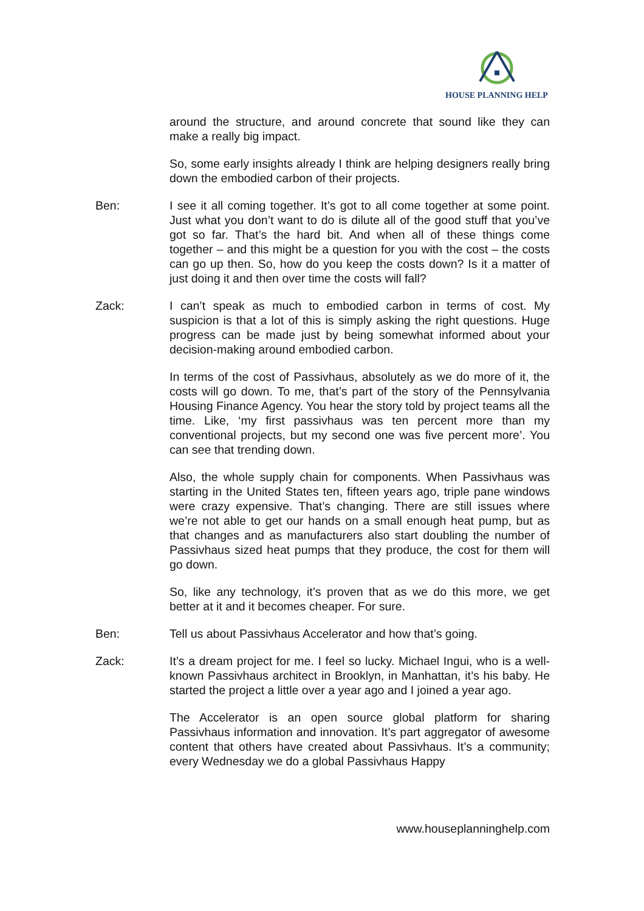HOUSE PLANNING HELP
around the structure, and around concrete that sound like they can make a really big impact.
So, some early insights already I think are helping designers really bring down the embodied carbon of their projects.
Ben: I see it all coming together. It’s got to all come together at some point. Just what you don’t want to do is dilute all of the good stuff that you’ve got so far. That’s the hard bit. And when all of these things come together – and this might be a question for you with the cost – the costs can go up then. So, how do you keep the costs down? Is it a matter of just doing it and then over time the costs will fall?
Zack: I can’t speak as much to embodied carbon in terms of cost. My suspicion is that a lot of this is simply asking the right questions. Huge progress can be made just by being somewhat informed about your decision-making around embodied carbon.
In terms of the cost of Passivhaus, absolutely as we do more of it, the costs will go down. To me, that’s part of the story of the Pennsylvania Housing Finance Agency. You hear the story told by project teams all the time. Like, ‘my first passivhaus was ten percent more than my conventional projects, but my second one was five percent more’. You can see that trending down.
Also, the whole supply chain for components. When Passivhaus was starting in the United States ten, fifteen years ago, triple pane windows were crazy expensive. That’s changing. There are still issues where we’re not able to get our hands on a small enough heat pump, but as that changes and as manufacturers also start doubling the number of Passivhaus sized heat pumps that they produce, the cost for them will go down.
So, like any technology, it’s proven that as we do this more, we get better at it and it becomes cheaper. For sure.
Ben: Tell us about Passivhaus Accelerator and how that’s going.
Zack: It’s a dream project for me. I feel so lucky. Michael Ingui, who is a well-known Passivhaus architect in Brooklyn, in Manhattan, it’s his baby. He started the project a little over a year ago and I joined a year ago.
The Accelerator is an open source global platform for sharing Passivhaus information and innovation. It’s part aggregator of awesome content that others have created about Passivhaus. It’s a community; every Wednesday we do a global Passivhaus Happy
www.houseplanninghelp.com